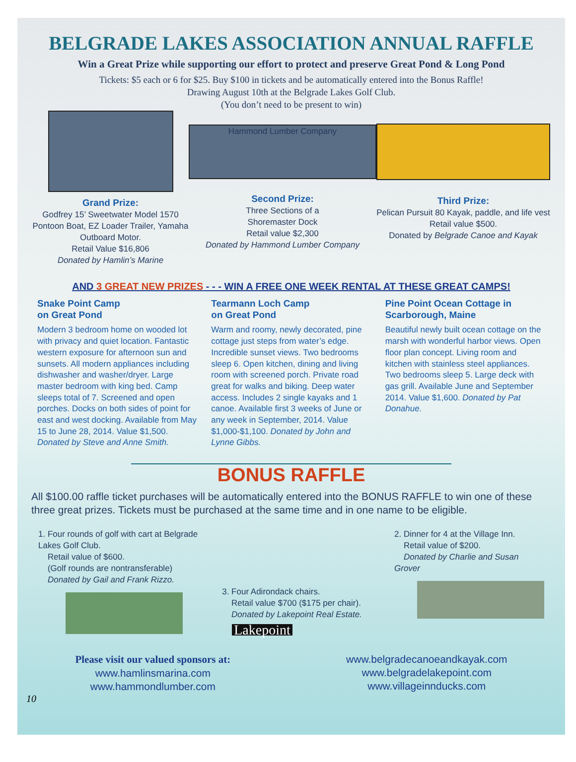BELGRADE LAKES ASSOCIATION ANNUAL RAFFLE
Win a Great Prize while supporting our effort to protect and preserve Great Pond & Long Pond
Tickets: $5 each or 6 for $25. Buy $100 in tickets and be automatically entered into the Bonus Raffle!
Drawing August 10th at the Belgrade Lakes Golf Club.
(You don’t need to be present to win)
Grand Prize:
Godfrey 15’ Sweetwater Model 1570 Pontoon Boat, EZ Loader Trailer, Yamaha Outboard Motor.
Retail Value $16,806
Donated by Hamlin’s Marine
Hammond Lumber Company
Second Prize:
Three Sections of a
Shoremaster Dock
Retail value $2,300
Donated by Hammond Lumber Company
Third Prize:
Pelican Pursuit 80 Kayak, paddle, and life vest
Retail value $500.
Donated by Belgrade Canoe and Kayak
AND 3 GREAT NEW PRIZES - - - WIN A FREE ONE WEEK RENTAL AT THESE GREAT CAMPS!
Snake Point Camp
on Great Pond
Modern 3 bedroom home on wooded lot with privacy and quiet location. Fantastic western exposure for afternoon sun and sunsets. All modern appliances including dishwasher and washer/dryer. Large master bedroom with king bed. Camp sleeps total of 7. Screened and open porches. Docks on both sides of point for east and west docking. Available from May 15 to June 28, 2014. Value $1,500. Donated by Steve and Anne Smith.
Tearmann Loch Camp
on Great Pond
Warm and roomy, newly decorated, pine cottage just steps from water’s edge. Incredible sunset views. Two bedrooms sleep 6. Open kitchen, dining and living room with screened porch. Private road great for walks and biking. Deep water access. Includes 2 single kayaks and 1 canoe. Available first 3 weeks of June or any week in September, 2014. Value $1,000-$1,100. Donated by John and Lynne Gibbs.
Pine Point Ocean Cottage in Scarborough, Maine
Beautiful newly built ocean cottage on the marsh with wonderful harbor views. Open floor plan concept. Living room and kitchen with stainless steel appliances. Two bedrooms sleep 5. Large deck with gas grill. Available June and September 2014. Value $1,600. Donated by Pat Donahue.
BONUS RAFFLE
All $100.00 raffle ticket purchases will be automatically entered into the BONUS RAFFLE to win one of these three great prizes. Tickets must be purchased at the same time and in one name to be eligible.
1. Four rounds of golf with cart at Belgrade Lakes Golf Club.
Retail value of $600.
(Golf rounds are nontransferable)
Donated by Gail and Frank Rizzo.
3. Four Adirondack chairs.
Retail value $700 ($175 per chair).
Donated by Lakepoint Real Estate.
Lakepoint
2. Dinner for 4 at the Village Inn.
Retail value of $200.
Donated by Charlie and Susan Grover
Please visit our valued sponsors at:
www.hamlinsmarina.com
www.hammondlumber.com
www.belgradecanoeandkayak.com
www.belgradelakepoint.com
www.villageinnducks.com
10